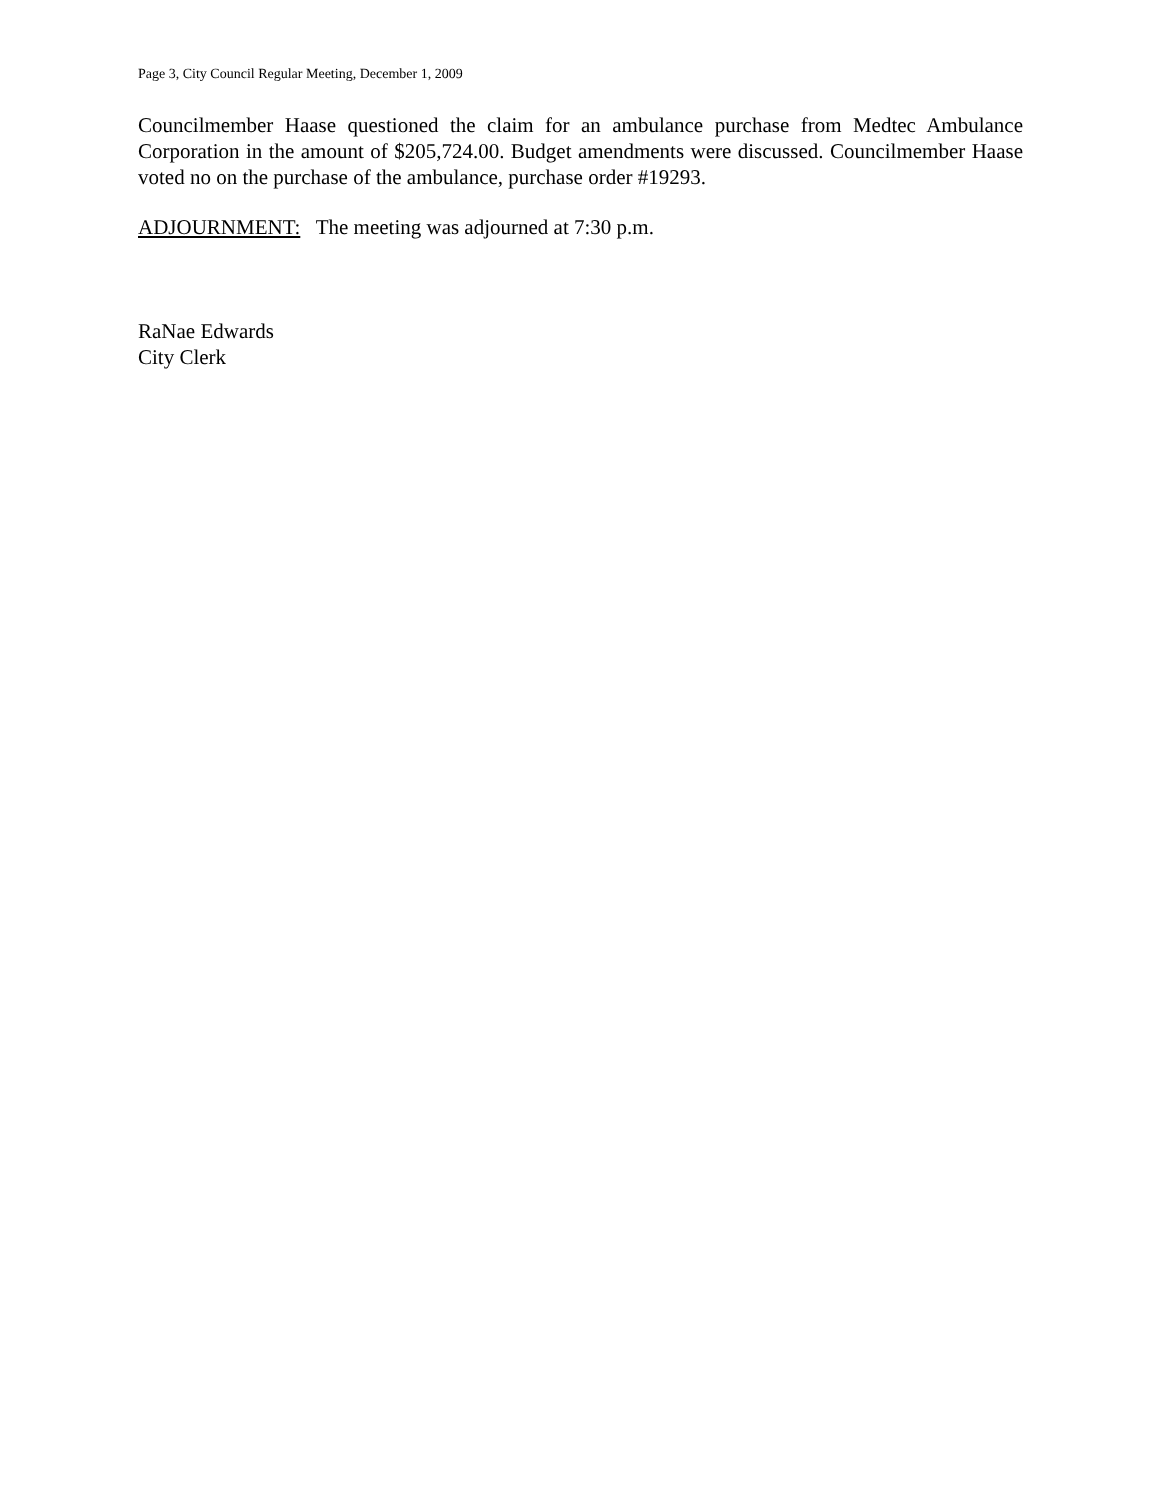Page 3, City Council Regular Meeting, December 1, 2009
Councilmember Haase questioned the claim for an ambulance purchase from Medtec Ambulance Corporation in the amount of $205,724.00. Budget amendments were discussed. Councilmember Haase voted no on the purchase of the ambulance, purchase order #19293.
ADJOURNMENT: The meeting was adjourned at 7:30 p.m.
RaNae Edwards
City Clerk